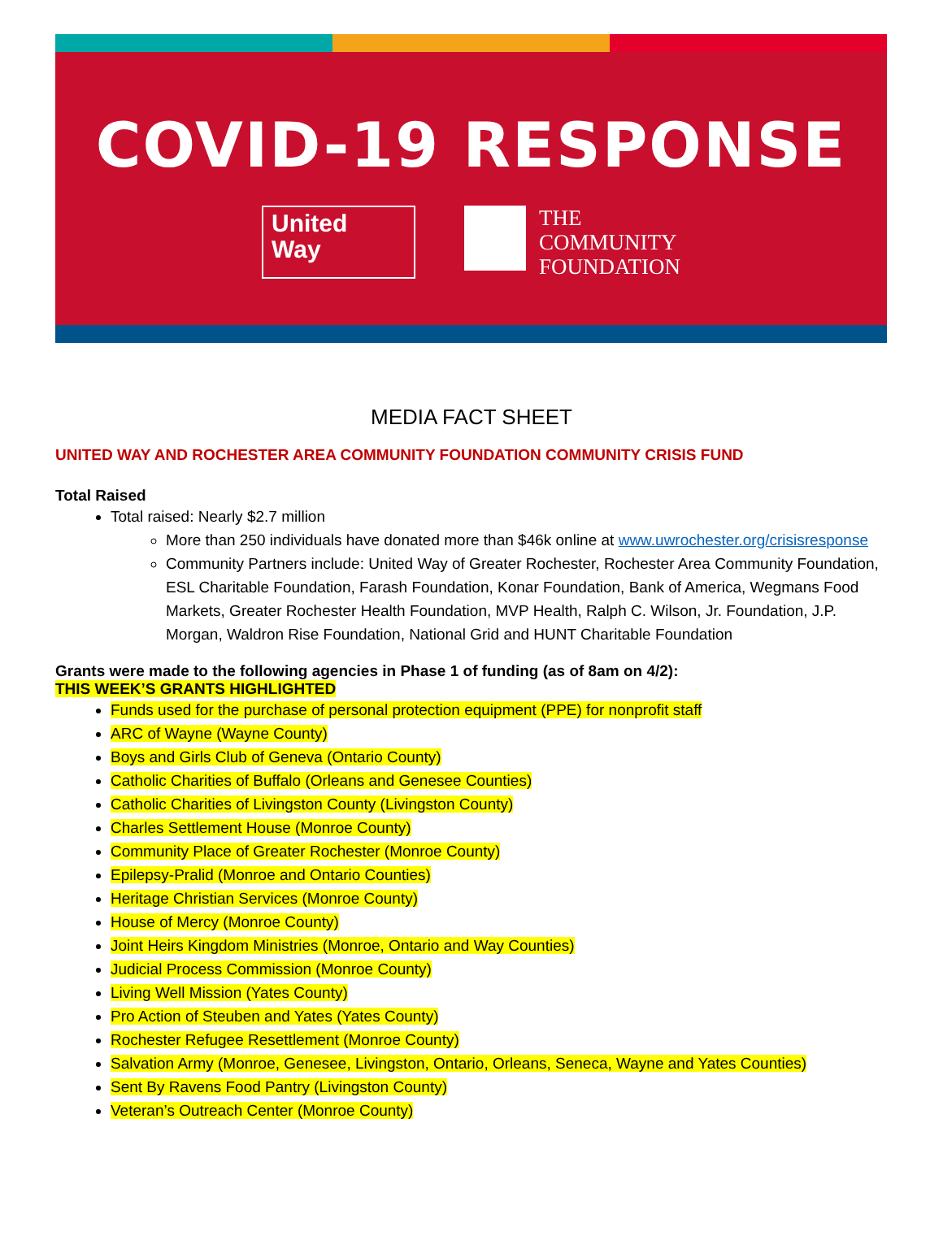COVID-19 RESPONSE
United
Way
THE
COMMUNITY
FOUNDATION
MEDIA FACT SHEET
UNITED WAY AND ROCHESTER AREA COMMUNITY FOUNDATION COMMUNITY CRISIS FUND
Total Raised
Total raised: Nearly $2.7 million
More than 250 individuals have donated more than $46k online at www.uwrochester.org/crisisresponse
Community Partners include: United Way of Greater Rochester, Rochester Area Community Foundation, ESL Charitable Foundation, Farash Foundation, Konar Foundation, Bank of America, Wegmans Food Markets, Greater Rochester Health Foundation, MVP Health, Ralph C. Wilson, Jr. Foundation, J.P. Morgan, Waldron Rise Foundation, National Grid and HUNT Charitable Foundation
Grants were made to the following agencies in Phase 1 of funding (as of 8am on 4/2):
THIS WEEK’S GRANTS HIGHLIGHTED
Funds used for the purchase of personal protection equipment (PPE) for nonprofit staff
ARC of Wayne (Wayne County)
Boys and Girls Club of Geneva (Ontario County)
Catholic Charities of Buffalo (Orleans and Genesee Counties)
Catholic Charities of Livingston County (Livingston County)
Charles Settlement House (Monroe County)
Community Place of Greater Rochester (Monroe County)
Epilepsy-Pralid (Monroe and Ontario Counties)
Heritage Christian Services (Monroe County)
House of Mercy (Monroe County)
Joint Heirs Kingdom Ministries (Monroe, Ontario and Way Counties)
Judicial Process Commission (Monroe County)
Living Well Mission (Yates County)
Pro Action of Steuben and Yates (Yates County)
Rochester Refugee Resettlement (Monroe County)
Salvation Army (Monroe, Genesee, Livingston, Ontario, Orleans, Seneca, Wayne and Yates Counties)
Sent By Ravens Food Pantry (Livingston County)
Veteran’s Outreach Center (Monroe County)